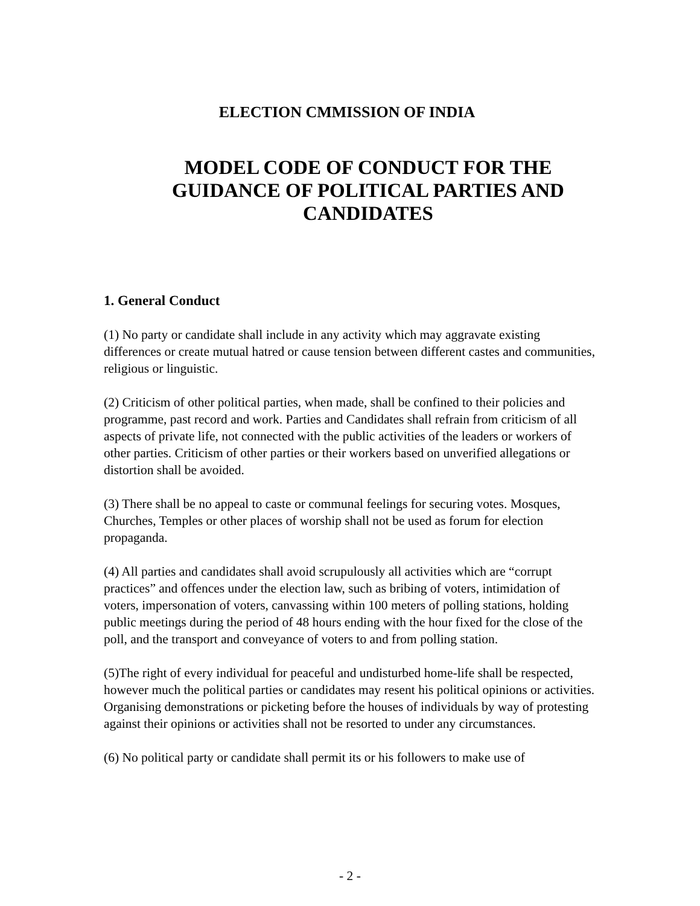ELECTION CMMISSION OF INDIA
MODEL CODE OF CONDUCT FOR THE GUIDANCE OF POLITICAL PARTIES AND CANDIDATES
1. General Conduct
(1) No party or candidate shall include in any activity which may aggravate existing differences or create mutual hatred or cause tension between different castes and communities, religious or linguistic.
(2) Criticism of other political parties, when made, shall be confined to their policies and programme, past record and work. Parties and Candidates shall refrain from criticism of all aspects of private life, not connected with the public activities of the leaders or workers of other parties. Criticism of other parties or their workers based on unverified allegations or distortion shall be avoided.
(3) There shall be no appeal to caste or communal feelings for securing votes. Mosques, Churches, Temples or other places of worship shall not be used as forum for election propaganda.
(4) All parties and candidates shall avoid scrupulously all activities which are “corrupt practices” and offences under the election law, such as bribing of voters, intimidation of voters, impersonation of voters, canvassing within 100 meters of polling stations, holding public meetings during the period of 48 hours ending with the hour fixed for the close of the poll, and the transport and conveyance of voters to and from polling station.
(5)The right of every individual for peaceful and undisturbed home-life shall be respected, however much the political parties or candidates may resent his political opinions or activities. Organising demonstrations or picketing before the houses of individuals by way of protesting against their opinions or activities shall not be resorted to under any circumstances.
(6) No political party or candidate shall permit its or his followers to make use of
- 2 -